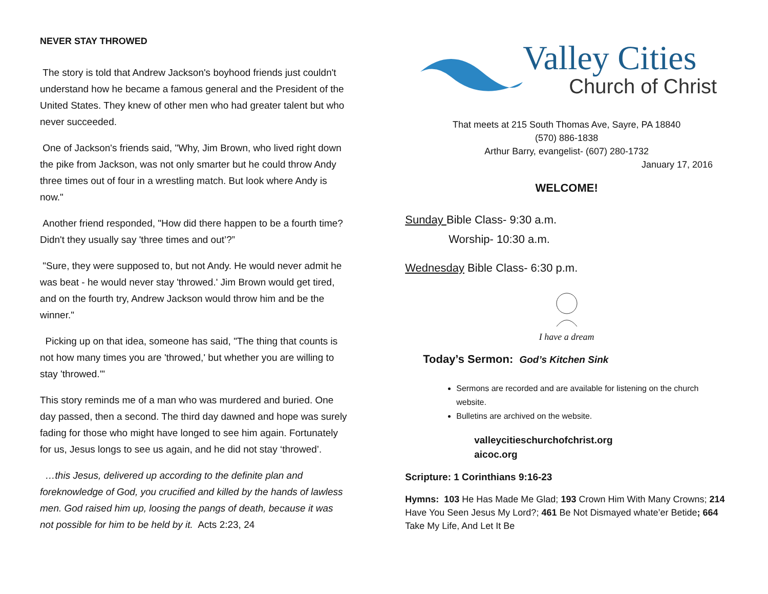NEVER STAY THROWED
The story is told that Andrew Jackson's boyhood friends just couldn't understand how he became a famous general and the President of the United States. They knew of other men who had greater talent but who never succeeded.
One of Jackson's friends said, "Why, Jim Brown, who lived right down the pike from Jackson, was not only smarter but he could throw Andy three times out of four in a wrestling match. But look where Andy is now."
Another friend responded, "How did there happen to be a fourth time? Didn't they usually say 'three times and out’?”
"Sure, they were supposed to, but not Andy. He would never admit he was beat - he would never stay 'throwed.' Jim Brown would get tired, and on the fourth try, Andrew Jackson would throw him and be the winner."
Picking up on that idea, someone has said, "The thing that counts is not how many times you are 'throwed,' but whether you are willing to stay 'throwed.'"
This story reminds me of a man who was murdered and buried. One day passed, then a second. The third day dawned and hope was surely fading for those who might have longed to see him again. Fortunately for us, Jesus longs to see us again, and he did not stay ‘throwed’.
…this Jesus, delivered up according to the definite plan and foreknowledge of God, you crucified and killed by the hands of lawless men. God raised him up, loosing the pangs of death, because it was not possible for him to be held by it. Acts 2:23, 24
Valley Cities
Church of Christ
That meets at 215 South Thomas Ave, Sayre, PA 18840
(570) 886-1838
Arthur Barry, evangelist- (607) 280-1732
January 17, 2016
WELCOME!
Sunday Bible Class- 9:30 a.m.
Worship- 10:30 a.m.
Wednesday Bible Class- 6:30 p.m.
I have a dream
Today’s Sermon: God’s Kitchen Sink
Sermons are recorded and are available for listening on the church website.
Bulletins are archived on the website.
valleycitieschurchofchrist.org
aicoc.org
Scripture: 1 Corinthians 9:16-23
Hymns: 103 He Has Made Me Glad; 193 Crown Him With Many Crowns; 214 Have You Seen Jesus My Lord?; 461 Be Not Dismayed whate’er Betide; 664 Take My Life, And Let It Be